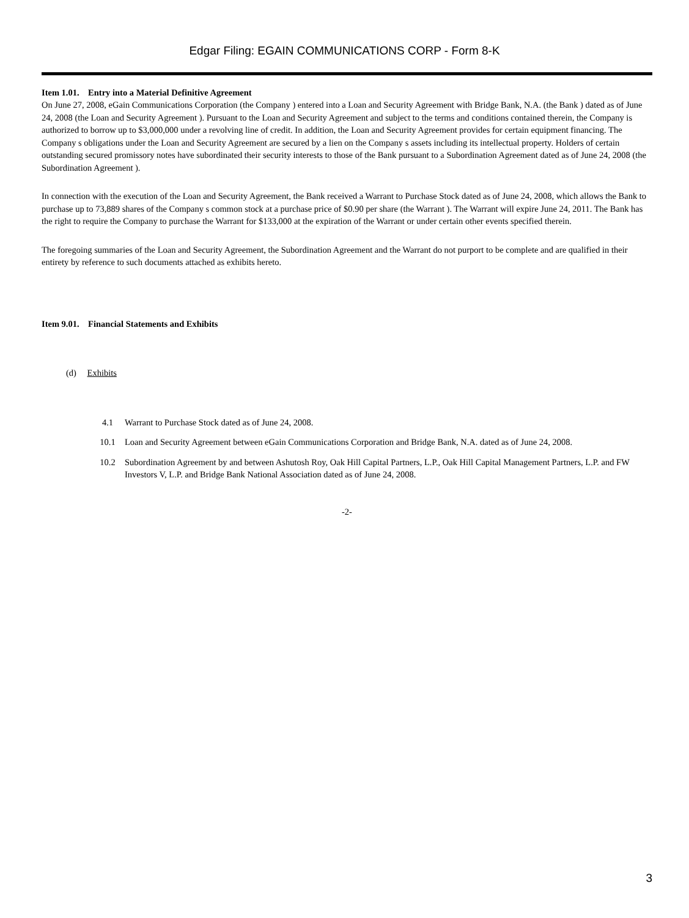Edgar Filing: EGAIN COMMUNICATIONS CORP - Form 8-K
Item 1.01. Entry into a Material Definitive Agreement
On June 27, 2008, eGain Communications Corporation (the Company ) entered into a Loan and Security Agreement with Bridge Bank, N.A. (the Bank ) dated as of June 24, 2008 (the Loan and Security Agreement ). Pursuant to the Loan and Security Agreement and subject to the terms and conditions contained therein, the Company is authorized to borrow up to $3,000,000 under a revolving line of credit. In addition, the Loan and Security Agreement provides for certain equipment financing. The Company s obligations under the Loan and Security Agreement are secured by a lien on the Company s assets including its intellectual property. Holders of certain outstanding secured promissory notes have subordinated their security interests to those of the Bank pursuant to a Subordination Agreement dated as of June 24, 2008 (the Subordination Agreement ).
In connection with the execution of the Loan and Security Agreement, the Bank received a Warrant to Purchase Stock dated as of June 24, 2008, which allows the Bank to purchase up to 73,889 shares of the Company s common stock at a purchase price of $0.90 per share (the Warrant ). The Warrant will expire June 24, 2011. The Bank has the right to require the Company to purchase the Warrant for $133,000 at the expiration of the Warrant or under certain other events specified therein.
The foregoing summaries of the Loan and Security Agreement, the Subordination Agreement and the Warrant do not purport to be complete and are qualified in their entirety by reference to such documents attached as exhibits hereto.
Item 9.01. Financial Statements and Exhibits
(d) Exhibits
4.1 Warrant to Purchase Stock dated as of June 24, 2008.
10.1 Loan and Security Agreement between eGain Communications Corporation and Bridge Bank, N.A. dated as of June 24, 2008.
10.2 Subordination Agreement by and between Ashutosh Roy, Oak Hill Capital Partners, L.P., Oak Hill Capital Management Partners, L.P. and FW Investors V, L.P. and Bridge Bank National Association dated as of June 24, 2008.
-2-
3